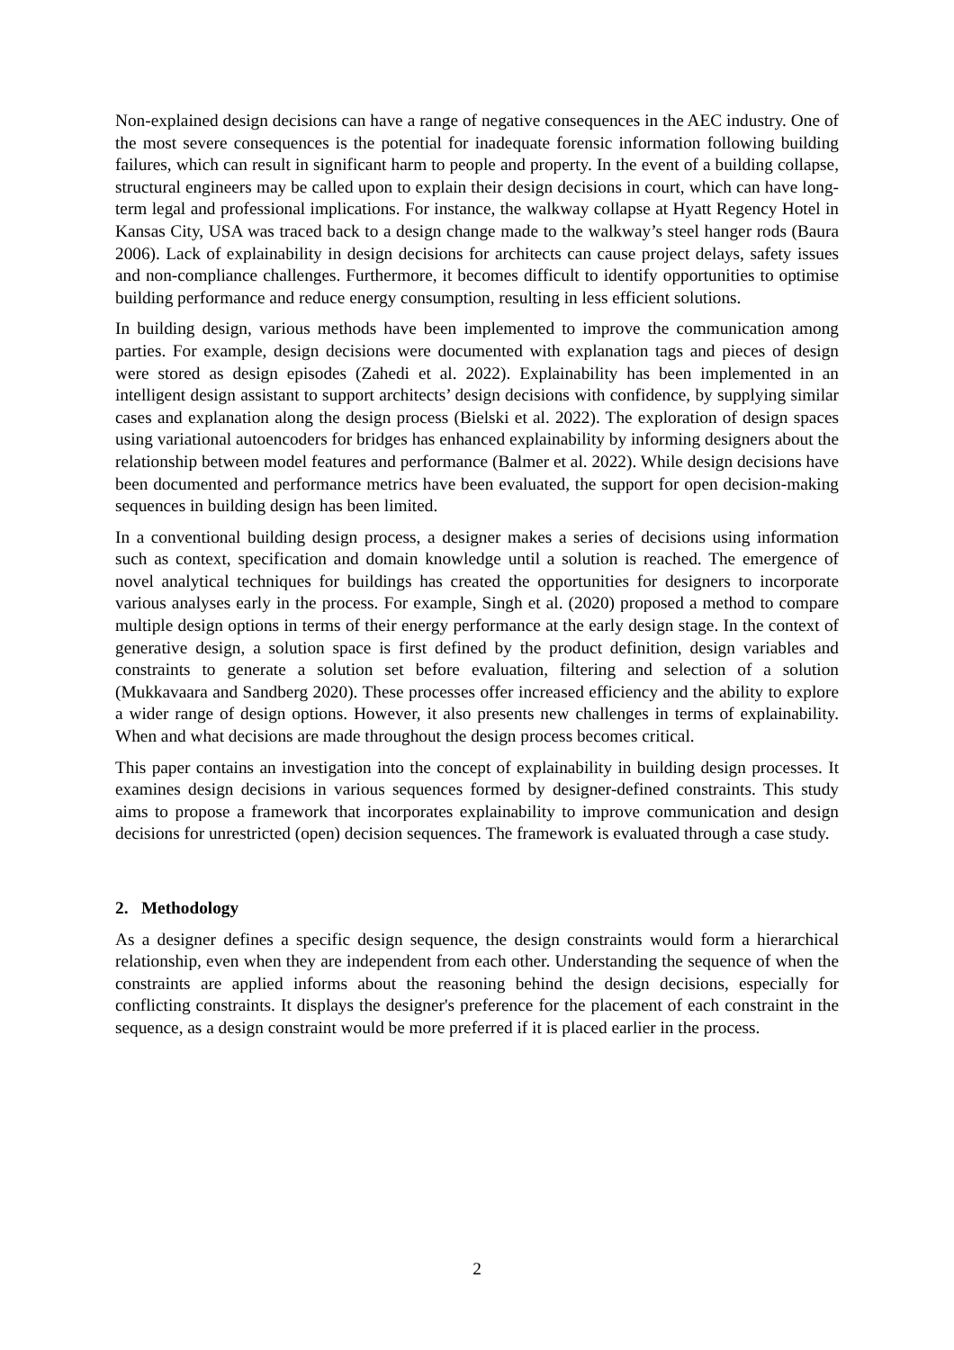Non-explained design decisions can have a range of negative consequences in the AEC industry. One of the most severe consequences is the potential for inadequate forensic information following building failures, which can result in significant harm to people and property. In the event of a building collapse, structural engineers may be called upon to explain their design decisions in court, which can have long-term legal and professional implications. For instance, the walkway collapse at Hyatt Regency Hotel in Kansas City, USA was traced back to a design change made to the walkway’s steel hanger rods (Baura 2006). Lack of explainability in design decisions for architects can cause project delays, safety issues and non-compliance challenges. Furthermore, it becomes difficult to identify opportunities to optimise building performance and reduce energy consumption, resulting in less efficient solutions.
In building design, various methods have been implemented to improve the communication among parties. For example, design decisions were documented with explanation tags and pieces of design were stored as design episodes (Zahedi et al. 2022). Explainability has been implemented in an intelligent design assistant to support architects’ design decisions with confidence, by supplying similar cases and explanation along the design process (Bielski et al. 2022). The exploration of design spaces using variational autoencoders for bridges has enhanced explainability by informing designers about the relationship between model features and performance (Balmer et al. 2022). While design decisions have been documented and performance metrics have been evaluated, the support for open decision-making sequences in building design has been limited.
In a conventional building design process, a designer makes a series of decisions using information such as context, specification and domain knowledge until a solution is reached. The emergence of novel analytical techniques for buildings has created the opportunities for designers to incorporate various analyses early in the process. For example, Singh et al. (2020) proposed a method to compare multiple design options in terms of their energy performance at the early design stage. In the context of generative design, a solution space is first defined by the product definition, design variables and constraints to generate a solution set before evaluation, filtering and selection of a solution (Mukkavaara and Sandberg 2020). These processes offer increased efficiency and the ability to explore a wider range of design options. However, it also presents new challenges in terms of explainability. When and what decisions are made throughout the design process becomes critical.
This paper contains an investigation into the concept of explainability in building design processes. It examines design decisions in various sequences formed by designer-defined constraints. This study aims to propose a framework that incorporates explainability to improve communication and design decisions for unrestricted (open) decision sequences. The framework is evaluated through a case study.
2. Methodology
As a designer defines a specific design sequence, the design constraints would form a hierarchical relationship, even when they are independent from each other. Understanding the sequence of when the constraints are applied informs about the reasoning behind the design decisions, especially for conflicting constraints. It displays the designer's preference for the placement of each constraint in the sequence, as a design constraint would be more preferred if it is placed earlier in the process.
2